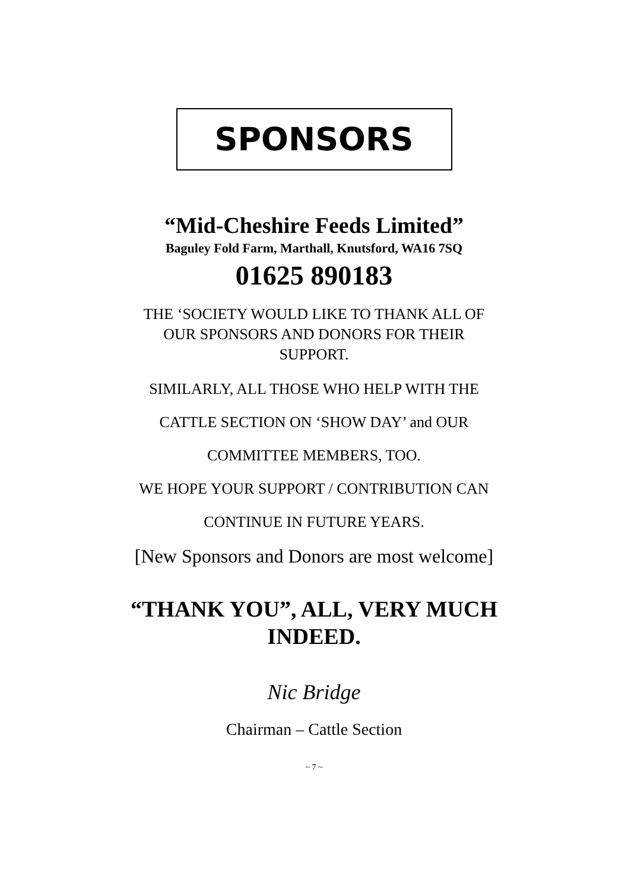SPONSORS
“Mid-Cheshire Feeds Limited”
Baguley Fold Farm, Marthall, Knutsford, WA16 7SQ
01625 890183
THE ‘SOCIETY WOULD LIKE TO THANK ALL OF
OUR SPONSORS AND DONORS FOR THEIR
SUPPORT.
SIMILARLY, ALL THOSE WHO HELP WITH THE
CATTLE SECTION ON ‘SHOW DAY’ and OUR
COMMITTEE MEMBERS, TOO.
WE HOPE YOUR SUPPORT / CONTRIBUTION CAN
CONTINUE IN FUTURE YEARS.
[New Sponsors and Donors are most welcome]
“THANK YOU”, ALL, VERY MUCH
INDEED.
Nic Bridge
Chairman – Cattle Section
~ 7 ~